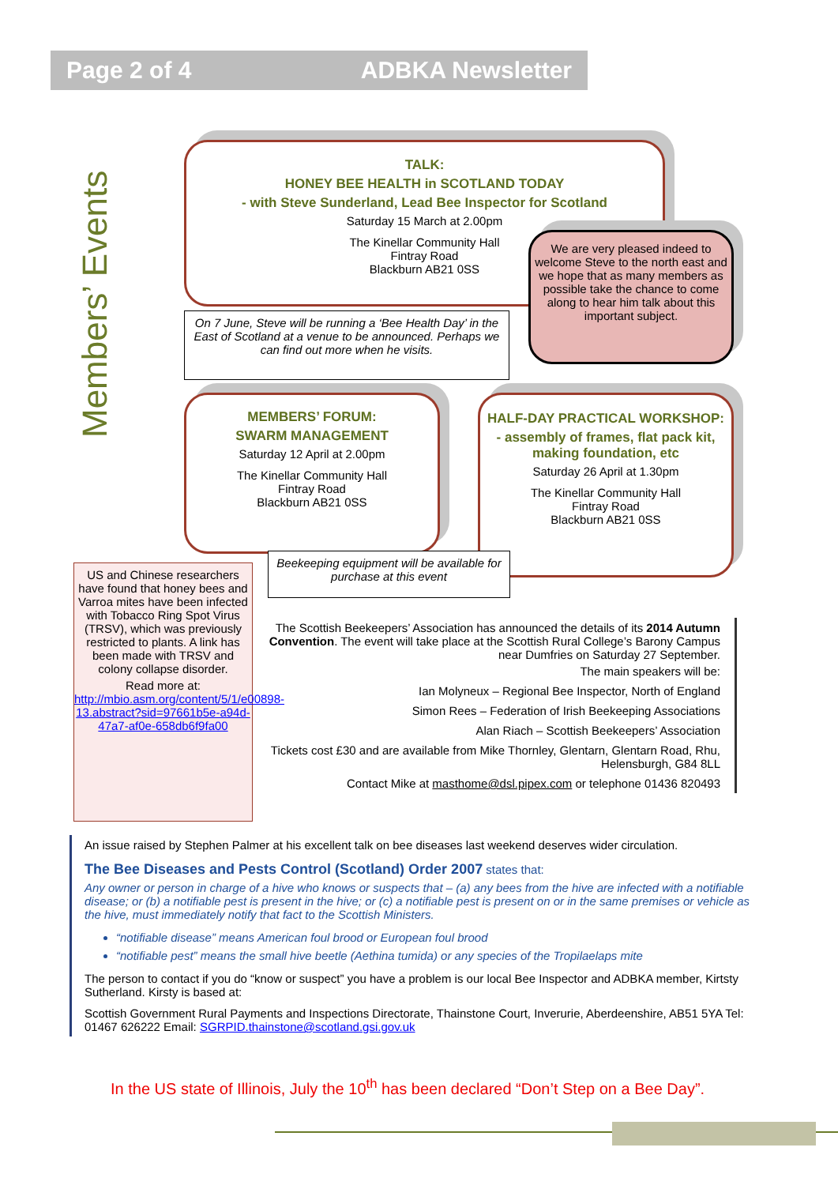Page 2 of 4 ADBKA Newsletter
Members’ Events
TALK:
HONEY BEE HEALTH in SCOTLAND TODAY
- with Steve Sunderland, Lead Bee Inspector for Scotland
Saturday 15 March at 2.00pm
The Kinellar Community Hall
Fintray Road
Blackburn AB21 0SS
We are very pleased indeed to welcome Steve to the north east and we hope that as many members as possible take the chance to come along to hear him talk about this important subject.
On 7 June, Steve will be running a ‘Bee Health Day’ in the East of Scotland at a venue to be announced. Perhaps we can find out more when he visits.
MEMBERS’ FORUM:
SWARM MANAGEMENT
Saturday 12 April at 2.00pm
The Kinellar Community Hall
Fintray Road
Blackburn AB21 0SS
HALF-DAY PRACTICAL WORKSHOP:
- assembly of frames, flat pack kit, making foundation, etc
Saturday 26 April at 1.30pm
The Kinellar Community Hall
Fintray Road
Blackburn AB21 0SS
Beekeeping equipment will be available for purchase at this event
US and Chinese researchers have found that honey bees and Varroa mites have been infected with Tobacco Ring Spot Virus (TRSV), which was previously restricted to plants. A link has been made with TRSV and colony collapse disorder.
Read more at:
http://mbio.asm.org/content/5/1/e00898-13.abstract?sid=97661b5e-a94d-47a7-af0e-658db6f9fa00
The Scottish Beekeepers’ Association has announced the details of its 2014 Autumn Convention. The event will take place at the Scottish Rural College’s Barony Campus near Dumfries on Saturday 27 September.
The main speakers will be:
Ian Molyneux – Regional Bee Inspector, North of England
Simon Rees – Federation of Irish Beekeeping Associations
Alan Riach – Scottish Beekeepers’ Association
Tickets cost £30 and are available from Mike Thornley, Glentarn, Glentarn Road, Rhu, Helensburgh, G84 8LL
Contact Mike at masthome@dsl.pipex.com or telephone 01436 820493
An issue raised by Stephen Palmer at his excellent talk on bee diseases last weekend deserves wider circulation.
The Bee Diseases and Pests Control (Scotland) Order 2007 states that:
Any owner or person in charge of a hive who knows or suspects that – (a) any bees from the hive are infected with a notifiable disease; or (b) a notifiable pest is present in the hive; or (c) a notifiable pest is present on or in the same premises or vehicle as the hive, must immediately notify that fact to the Scottish Ministers.
“notifiable disease” means American foul brood or European foul brood
“notifiable pest” means the small hive beetle (Aethina tumida) or any species of the Tropilaelaps mite
The person to contact if you do “know or suspect” you have a problem is our local Bee Inspector and ADBKA member, Kirtsty Sutherland. Kirsty is based at:
Scottish Government Rural Payments and Inspections Directorate, Thainstone Court, Inverurie, Aberdeenshire, AB51 5YA Tel: 01467 626222 Email: SGRPID.thainstone@scotland.gsi.gov.uk
In the US state of Illinois, July the 10<sup>th</sup> has been declared “Don’t Step on a Bee Day”.